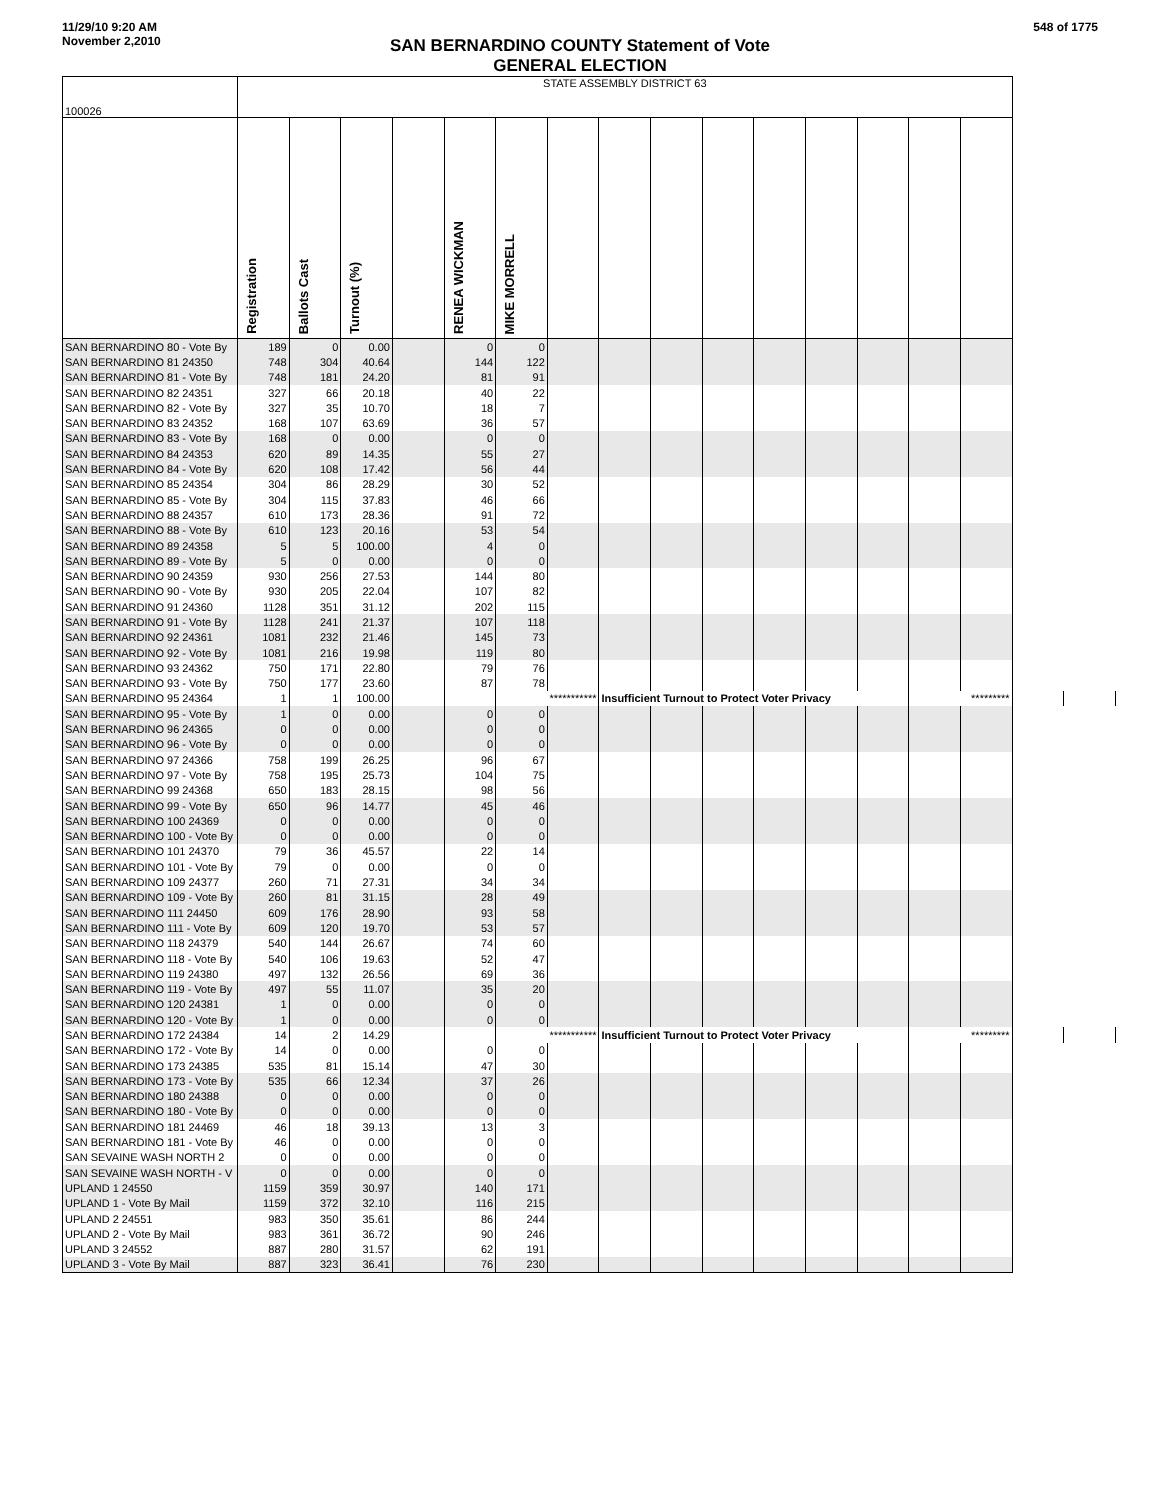11/29/10 9:20 AM
November 2,2010
548 of 1775
SAN BERNARDINO COUNTY Statement of Vote
GENERAL ELECTION
| 100026 | STATE ASSEMBLY DISTRICT 63 | | | | | | | | | | | | | | | | |
| --- | --- | --- | --- | --- | --- | --- | --- | --- | --- | --- | --- | --- | --- | --- | --- | --- | --- |
| | Registration | Ballots Cast | Turnout (%) | | RENEA WICKMAN | MIKE MORRELL | | | | | | | | | | | |
| SAN BERNARDINO 80 - Vote By | 189 | 0 | 0.00 | | 0 | 0 | | | | | | | | | | | |
| SAN BERNARDINO 81 24350 | 748 | 304 | 40.64 | | 144 | 122 | | | | | | | | | | | |
| SAN BERNARDINO 81 - Vote By | 748 | 181 | 24.20 | | 81 | 91 | | | | | | | | | | | |
| SAN BERNARDINO 82 24351 | 327 | 66 | 20.18 | | 40 | 22 | | | | | | | | | | | |
| SAN BERNARDINO 82 - Vote By | 327 | 35 | 10.70 | | 18 | 7 | | | | | | | | | | | |
| SAN BERNARDINO 83 24352 | 168 | 107 | 63.69 | | 36 | 57 | | | | | | | | | | | |
| SAN BERNARDINO 83 - Vote By | 168 | 0 | 0.00 | | 0 | 0 | | | | | | | | | | | |
| SAN BERNARDINO 84 24353 | 620 | 89 | 14.35 | | 55 | 27 | | | | | | | | | | | |
| SAN BERNARDINO 84 - Vote By | 620 | 108 | 17.42 | | 56 | 44 | | | | | | | | | | | |
| SAN BERNARDINO 85 24354 | 304 | 86 | 28.29 | | 30 | 52 | | | | | | | | | | | |
| SAN BERNARDINO 85 - Vote By | 304 | 115 | 37.83 | | 46 | 66 | | | | | | | | | | | |
| SAN BERNARDINO 88 24357 | 610 | 173 | 28.36 | | 91 | 72 | | | | | | | | | | | |
| SAN BERNARDINO 88 - Vote By | 610 | 123 | 20.16 | | 53 | 54 | | | | | | | | | | | |
| SAN BERNARDINO 89 24358 | 5 | 5 | 100.00 | | 4 | 0 | | | | | | | | | | | |
| SAN BERNARDINO 89 - Vote By | 5 | 0 | 0.00 | | 0 | 0 | | | | | | | | | | | |
| SAN BERNARDINO 90 24359 | 930 | 256 | 27.53 | | 144 | 80 | | | | | | | | | | | |
| SAN BERNARDINO 90 - Vote By | 930 | 205 | 22.04 | | 107 | 82 | | | | | | | | | | | |
| SAN BERNARDINO 91 24360 | 1128 | 351 | 31.12 | | 202 | 115 | | | | | | | | | | | |
| SAN BERNARDINO 91 - Vote By | 1128 | 241 | 21.37 | | 107 | 118 | | | | | | | | | | | |
| SAN BERNARDINO 92 24361 | 1081 | 232 | 21.46 | | 145 | 73 | | | | | | | | | | | |
| SAN BERNARDINO 92 - Vote By | 1081 | 216 | 19.98 | | 119 | 80 | | | | | | | | | | | |
| SAN BERNARDINO 93 24362 | 750 | 171 | 22.80 | | 79 | 76 | | | | | | | | | | | |
| SAN BERNARDINO 93 - Vote By | 750 | 177 | 23.60 | | 87 | 78 | | | | | | | | | | | |
| SAN BERNARDINO 95 24364 | 1 | 1 | 100.00 | | | *********** | | Insufficient Turnout to Protect Voter Privacy | | | | | | ********* | | | |
| SAN BERNARDINO 95 - Vote By | 1 | 0 | 0.00 | | 0 | 0 | | | | | | | | | | | |
| SAN BERNARDINO 96 24365 | 0 | 0 | 0.00 | | 0 | 0 | | | | | | | | | | | |
| SAN BERNARDINO 96 - Vote By | 0 | 0 | 0.00 | | 0 | 0 | | | | | | | | | | | |
| SAN BERNARDINO 97 24366 | 758 | 199 | 26.25 | | 96 | 67 | | | | | | | | | | | |
| SAN BERNARDINO 97 - Vote By | 758 | 195 | 25.73 | | 104 | 75 | | | | | | | | | | | |
| SAN BERNARDINO 99 24368 | 650 | 183 | 28.15 | | 98 | 56 | | | | | | | | | | | |
| SAN BERNARDINO 99 - Vote By | 650 | 96 | 14.77 | | 45 | 46 | | | | | | | | | | | |
| SAN BERNARDINO 100 24369 | 0 | 0 | 0.00 | | 0 | 0 | | | | | | | | | | | |
| SAN BERNARDINO 100 - Vote By | 0 | 0 | 0.00 | | 0 | 0 | | | | | | | | | | | |
| SAN BERNARDINO 101 24370 | 79 | 36 | 45.57 | | 22 | 14 | | | | | | | | | | | |
| SAN BERNARDINO 101 - Vote By | 79 | 0 | 0.00 | | 0 | 0 | | | | | | | | | | | |
| SAN BERNARDINO 109 24377 | 260 | 71 | 27.31 | | 34 | 34 | | | | | | | | | | | |
| SAN BERNARDINO 109 - Vote By | 260 | 81 | 31.15 | | 28 | 49 | | | | | | | | | | | |
| SAN BERNARDINO 111 24450 | 609 | 176 | 28.90 | | 93 | 58 | | | | | | | | | | | |
| SAN BERNARDINO 111 - Vote By | 609 | 120 | 19.70 | | 53 | 57 | | | | | | | | | | | |
| SAN BERNARDINO 118 24379 | 540 | 144 | 26.67 | | 74 | 60 | | | | | | | | | | | |
| SAN BERNARDINO 118 - Vote By | 540 | 106 | 19.63 | | 52 | 47 | | | | | | | | | | | |
| SAN BERNARDINO 119 24380 | 497 | 132 | 26.56 | | 69 | 36 | | | | | | | | | | | |
| SAN BERNARDINO 119 - Vote By | 497 | 55 | 11.07 | | 35 | 20 | | | | | | | | | | | |
| SAN BERNARDINO 120 24381 | 1 | 0 | 0.00 | | 0 | 0 | | | | | | | | | | | |
| SAN BERNARDINO 120 - Vote By | 1 | 0 | 0.00 | | 0 | 0 | | | | | | | | | | | |
| SAN BERNARDINO 172 24384 | 14 | 2 | 14.29 | | | *********** | | Insufficient Turnout to Protect Voter Privacy | | | | | | ********* | | | |
| SAN BERNARDINO 172 - Vote By | 14 | 0 | 0.00 | | 0 | 0 | | | | | | | | | | | |
| SAN BERNARDINO 173 24385 | 535 | 81 | 15.14 | | 47 | 30 | | | | | | | | | | | |
| SAN BERNARDINO 173 - Vote By | 535 | 66 | 12.34 | | 37 | 26 | | | | | | | | | | | |
| SAN BERNARDINO 180 24388 | 0 | 0 | 0.00 | | 0 | 0 | | | | | | | | | | | |
| SAN BERNARDINO 180 - Vote By | 0 | 0 | 0.00 | | 0 | 0 | | | | | | | | | | | |
| SAN BERNARDINO 181 24469 | 46 | 18 | 39.13 | | 13 | 3 | | | | | | | | | | | |
| SAN BERNARDINO 181 - Vote By | 46 | 0 | 0.00 | | 0 | 0 | | | | | | | | | | | |
| SAN SEVAINE WASH NORTH 2 | 0 | 0 | 0.00 | | 0 | 0 | | | | | | | | | | | |
| SAN SEVAINE WASH NORTH - V | 0 | 0 | 0.00 | | 0 | 0 | | | | | | | | | | | |
| UPLAND 1 24550 | 1159 | 359 | 30.97 | | 140 | 171 | | | | | | | | | | | |
| UPLAND 1 - Vote By Mail | 1159 | 372 | 32.10 | | 116 | 215 | | | | | | | | | | | |
| UPLAND 2 24551 | 983 | 350 | 35.61 | | 86 | 244 | | | | | | | | | | | |
| UPLAND 2 - Vote By Mail | 983 | 361 | 36.72 | | 90 | 246 | | | | | | | | | | | |
| UPLAND 3 24552 | 887 | 280 | 31.57 | | 62 | 191 | | | | | | | | | | | |
| UPLAND 3 - Vote By Mail | 887 | 323 | 36.41 | | 76 | 230 | | | | | | | | | | | |